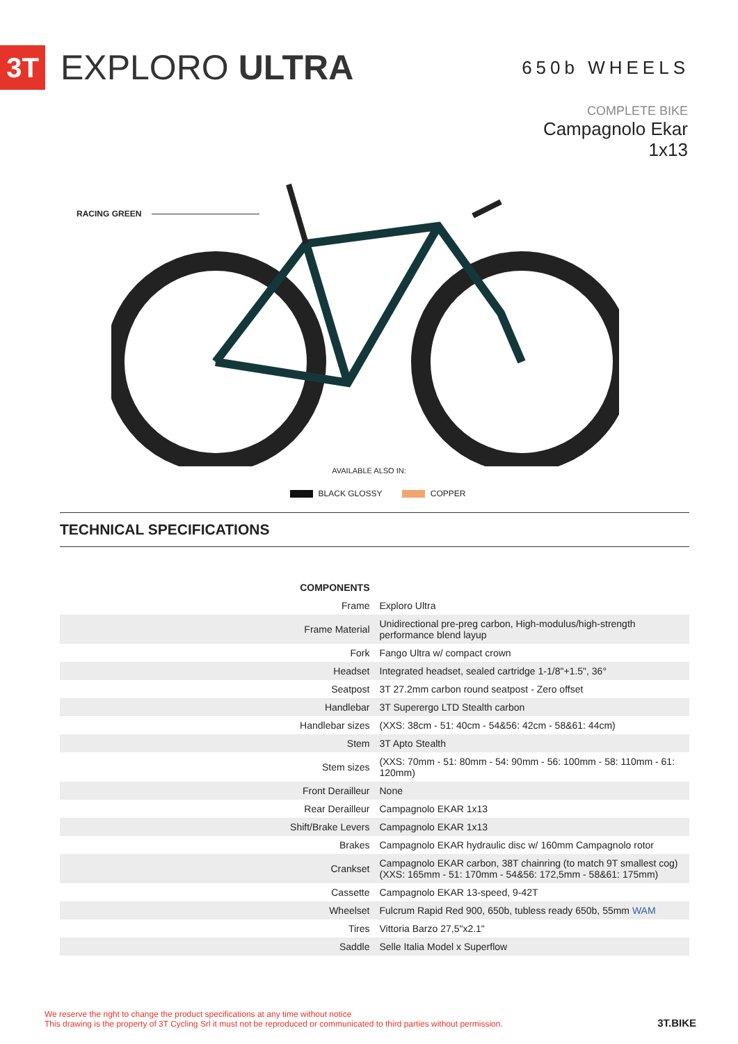3T
EXPLORO ULTRA
650b WHEELS
COMPLETE BIKE
Campagnolo Ekar
1x13
RACING GREEN
AVAILABLE ALSO IN:
BLACK GLOSSY COPPER
TECHNICAL SPECIFICATIONS
| COMPONENTS | |
| --- | --- |
| Frame | Exploro Ultra |
| Frame Material | Unidirectional pre-preg carbon, High-modulus/high-strength performance blend layup |
| Fork | Fango Ultra w/ compact crown |
| Headset | Integrated headset, sealed cartridge 1-1/8"+1.5", 36° |
| Seatpost | 3T 27.2mm carbon round seatpost - Zero offset |
| Handlebar | 3T Superergo LTD Stealth carbon |
| Handlebar sizes | (XXS: 38cm - 51: 40cm - 54&56: 42cm - 58&61: 44cm) |
| Stem | 3T Apto Stealth |
| Stem sizes | (XXS: 70mm - 51: 80mm - 54: 90mm - 56: 100mm - 58: 110mm - 61: 120mm) |
| Front Derailleur | None |
| Rear Derailleur | Campagnolo EKAR 1x13 |
| Shift/Brake Levers | Campagnolo EKAR 1x13 |
| Brakes | Campagnolo EKAR hydraulic disc w/ 160mm Campagnolo rotor |
| Crankset | Campagnolo EKAR carbon, 38T chainring (to match 9T smallest cog) (XXS: 165mm - 51: 170mm - 54&56: 172,5mm - 58&61: 175mm) |
| Cassette | Campagnolo EKAR 13-speed, 9-42T |
| Wheelset | Fulcrum Rapid Red 900, 650b, tubless ready 650b, 55mm WAM |
| Tires | Vittoria Barzo 27,5"x2.1" |
| Saddle | Selle Italia Model x Superflow |
We reserve the right to change the product specifications at any time without notice
This drawing is the property of 3T Cycling Srl it must not be reproduced or communicated to third parties without permission.
3T.BIKE